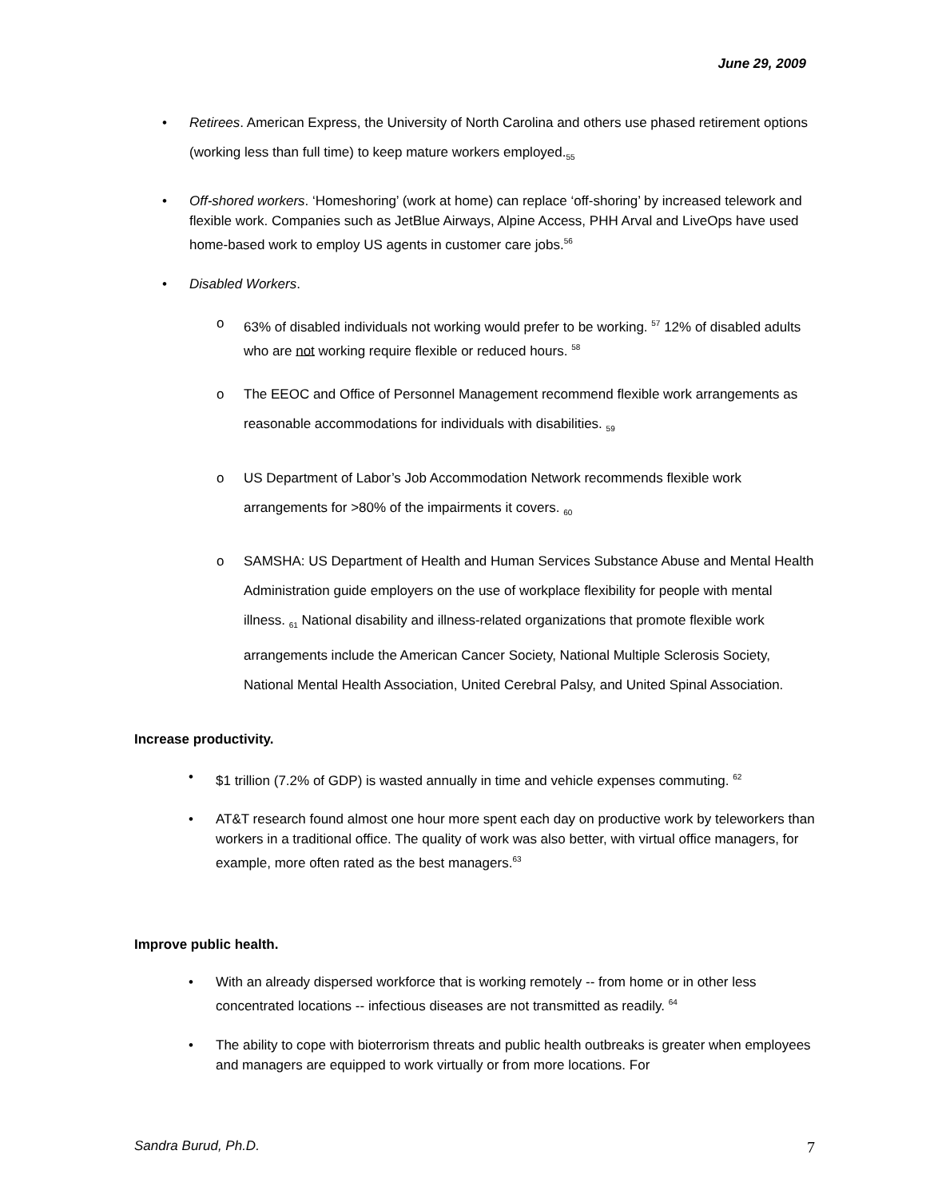June 29, 2009
• Retirees. American Express, the University of North Carolina and others use phased retirement options (working less than full time) to keep mature workers employed.<sub>55</sub>
• Off-shored workers. ‘Homeshoring’ (work at home) can replace ‘off-shoring’ by increased telework and flexible work. Companies such as JetBlue Airways, Alpine Access, PHH Arval and LiveOps have used home-based work to employ US agents in customer care jobs.<sup>56</sup>
• Disabled Workers.
o 63% of disabled individuals not working would prefer to be working. <sup>57</sup> 12% of disabled adults who are not working require flexible or reduced hours. <sup>58</sup>
o The EEOC and Office of Personnel Management recommend flexible work arrangements as reasonable accommodations for individuals with disabilities. <sub>59</sub>
o US Department of Labor’s Job Accommodation Network recommends flexible work arrangements for >80% of the impairments it covers. <sub>60</sub>
o SAMSHA: US Department of Health and Human Services Substance Abuse and Mental Health Administration guide employers on the use of workplace flexibility for people with mental illness. <sub>61</sub> National disability and illness-related organizations that promote flexible work arrangements include the American Cancer Society, National Multiple Sclerosis Society, National Mental Health Association, United Cerebral Palsy, and United Spinal Association.
Increase productivity.
• $1 trillion (7.2% of GDP) is wasted annually in time and vehicle expenses commuting. <sup>62</sup>
• AT&T research found almost one hour more spent each day on productive work by teleworkers than workers in a traditional office. The quality of work was also better, with virtual office managers, for example, more often rated as the best managers.<sup>63</sup>
Improve public health.
• With an already dispersed workforce that is working remotely -- from home or in other less concentrated locations -- infectious diseases are not transmitted as readily. <sup>64</sup>
• The ability to cope with bioterrorism threats and public health outbreaks is greater when employees and managers are equipped to work virtually or from more locations. For
Sandra Burud, Ph.D. 7